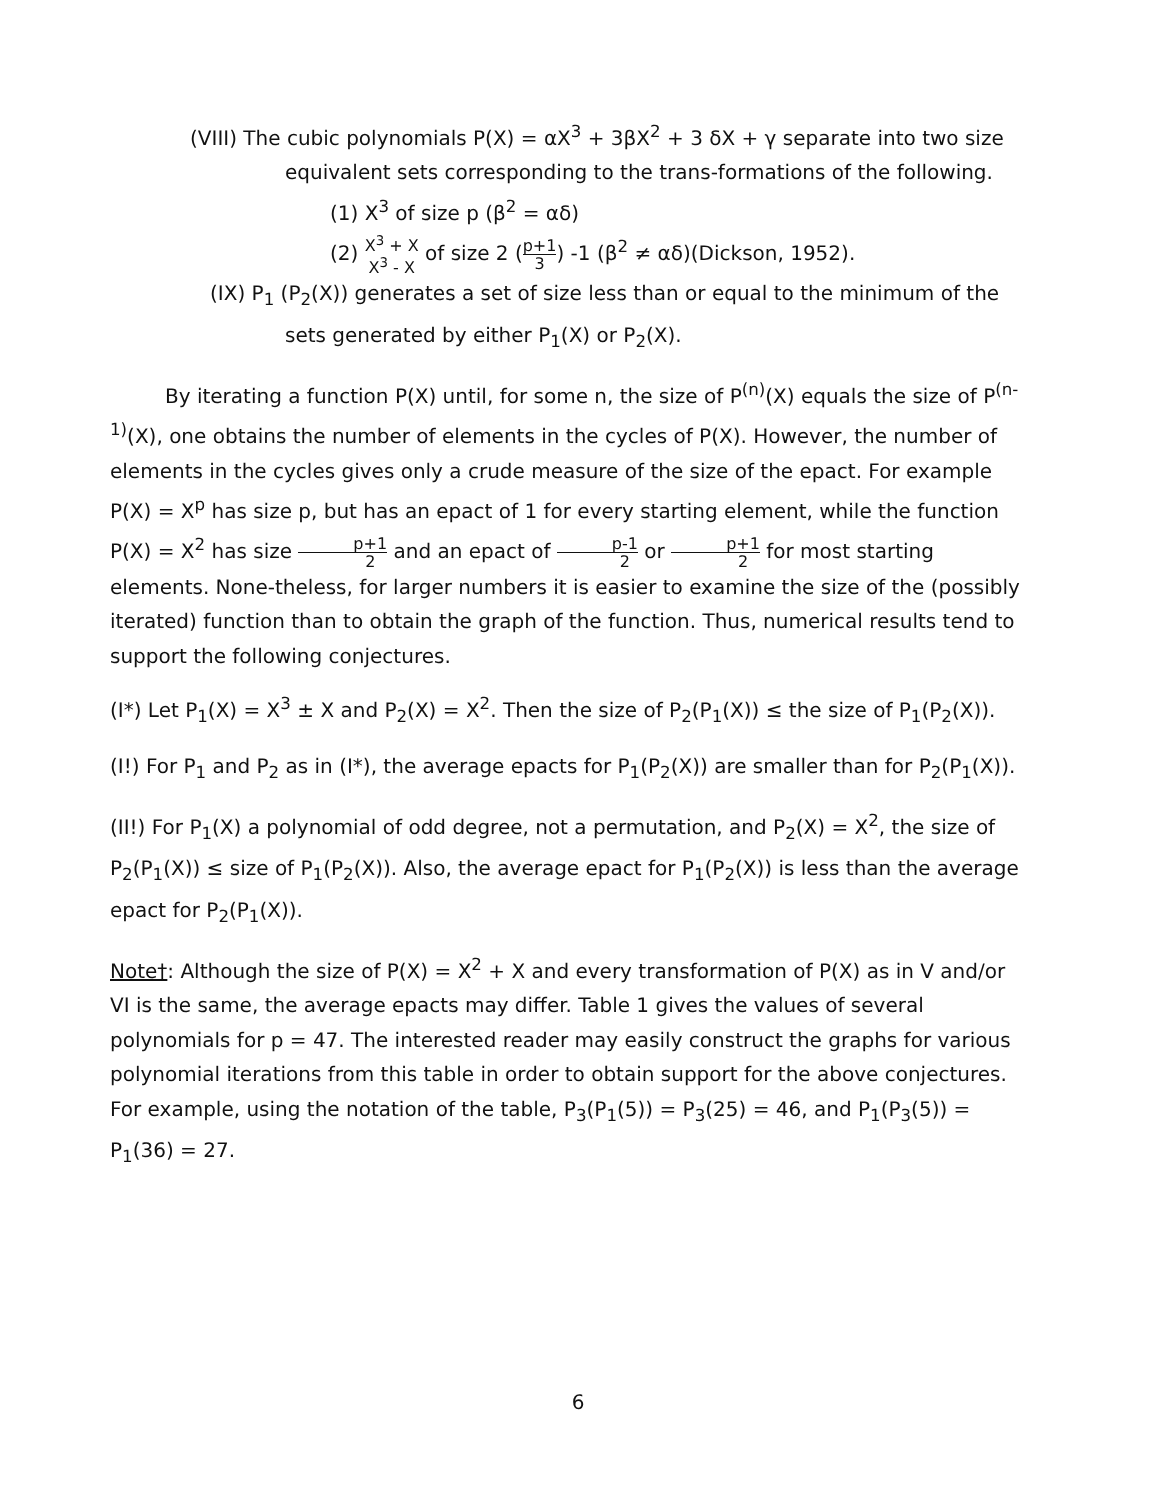(VIII) The cubic polynomials P(X) = αX<sup>3</sup> + 3βX<sup>2</sup> + 3 δX + γ separate into two size equivalent sets corresponding to the trans-formations of the following.
(1) X<sup>3</sup> of size p (β<sup>2</sup> = αδ)
(2) X<sup>3</sup> + X X<sup>3</sup> - X of size 2 (p+1 3) -1 (β<sup>2</sup> ≠ αδ)(Dickson, 1952).
(IX) P<sub>1</sub> (P<sub>2</sub>(X)) generates a set of size less than or equal to the minimum of the sets generated by either P<sub>1</sub>(X) or P<sub>2</sub>(X).
By iterating a function P(X) until, for some n, the size of P<sup>(n)</sup>(X) equals the size of P<sup>(n-1)</sup>(X), one obtains the number of elements in the cycles of P(X). However, the number of elements in the cycles gives only a crude measure of the size of the epact. For example P(X) = X<sup>p</sup> has size p, but has an epact of 1 for every starting element, while the function P(X) = X<sup>2</sup> has size p+1 2 and an epact of p-1 2 or p+1 2 for most starting elements. None-theless, for larger numbers it is easier to examine the size of the (possibly iterated) function than to obtain the graph of the function. Thus, numerical results tend to support the following conjectures.
(I*) Let P<sub>1</sub>(X) = X<sup>3</sup> ± X and P<sub>2</sub>(X) = X<sup>2</sup>. Then the size of P<sub>2</sub>(P<sub>1</sub>(X)) ≤ the size of P<sub>1</sub>(P<sub>2</sub>(X)).
(I!) For P<sub>1</sub> and P<sub>2</sub> as in (I*), the average epacts for P<sub>1</sub>(P<sub>2</sub>(X)) are smaller than for P<sub>2</sub>(P<sub>1</sub>(X)).
(II!) For P<sub>1</sub>(X) a polynomial of odd degree, not a permutation, and P<sub>2</sub>(X) = X<sup>2</sup>, the size of P<sub>2</sub>(P<sub>1</sub>(X)) ≤ size of P<sub>1</sub>(P<sub>2</sub>(X)). Also, the average epact for P<sub>1</sub>(P<sub>2</sub>(X)) is less than the average epact for P<sub>2</sub>(P<sub>1</sub>(X)).
Note†: Although the size of P(X) = X<sup>2</sup> + X and every transformation of P(X) as in V and/or VI is the same, the average epacts may differ. Table 1 gives the values of several polynomials for p = 47. The interested reader may easily construct the graphs for various polynomial iterations from this table in order to obtain support for the above conjectures. For example, using the notation of the table, P<sub>3</sub>(P<sub>1</sub>(5)) = P<sub>3</sub>(25) = 46, and P<sub>1</sub>(P<sub>3</sub>(5)) = P<sub>1</sub>(36) = 27.
6